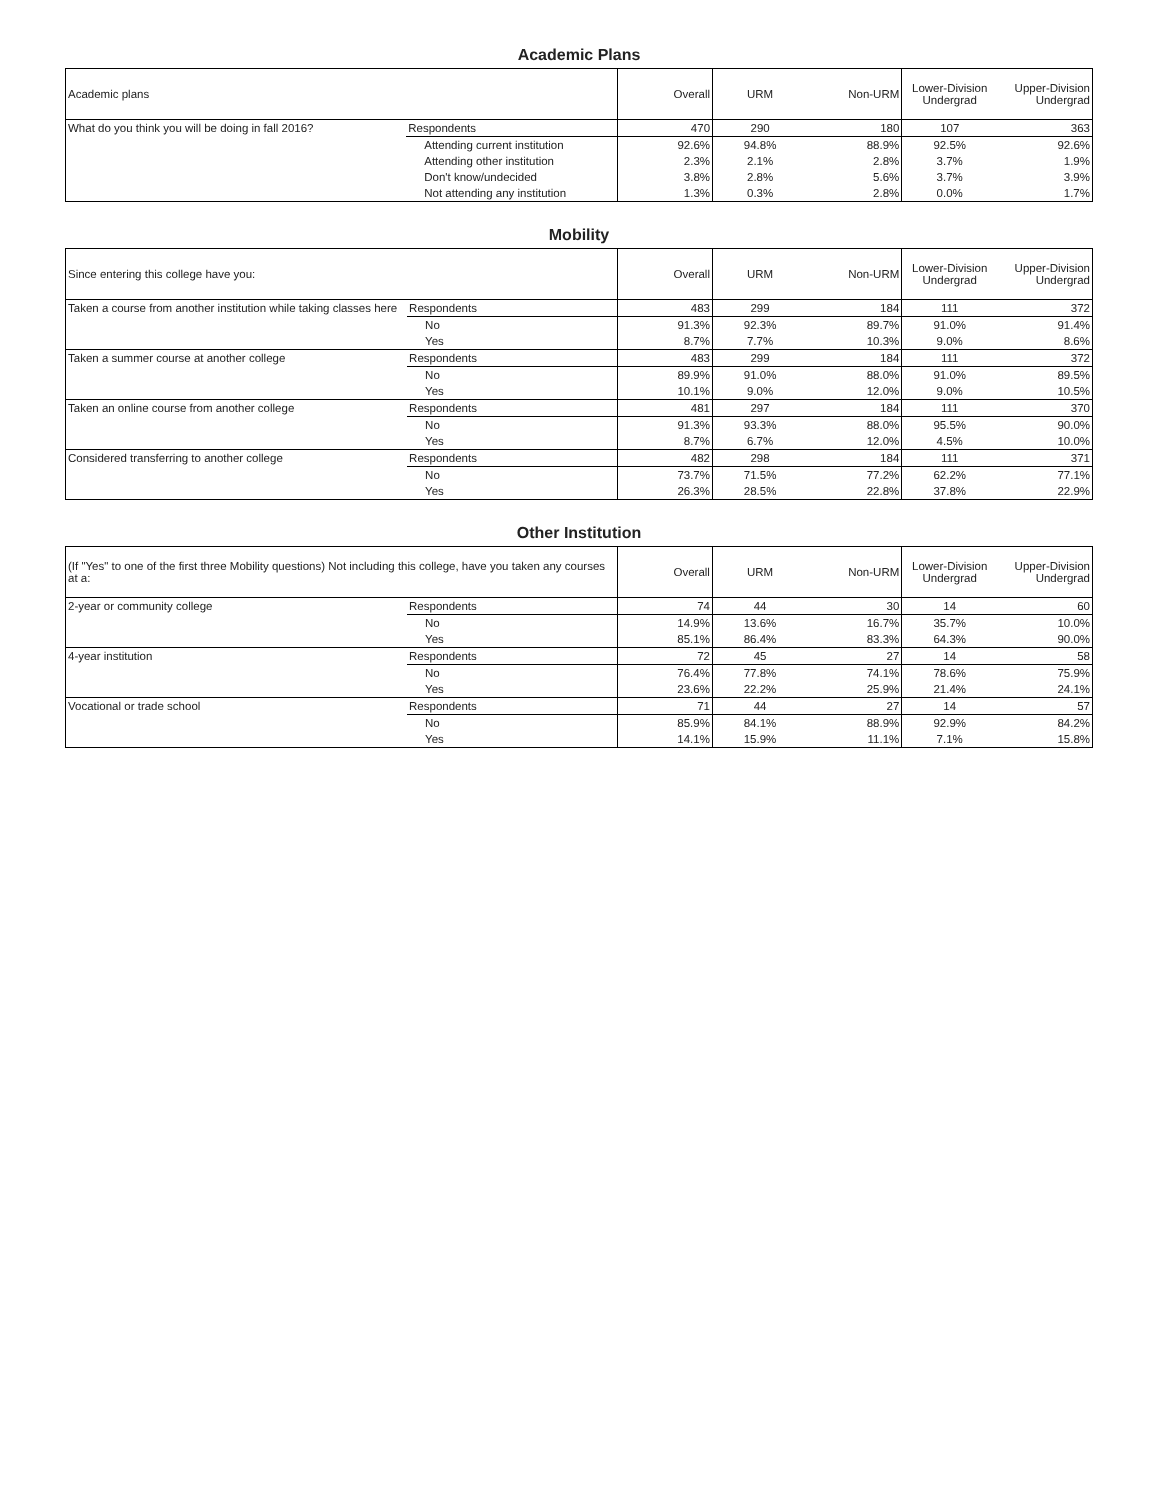Academic Plans
| Academic plans | | Overall | URM | Non-URM | Lower-Division Undergrad | Upper-Division Undergrad |
| --- | --- | --- | --- | --- | --- | --- |
| What do you think you will be doing in fall 2016? | Respondents | 470 | 290 | 180 | 107 | 363 |
| | Attending current institution | 92.6% | 94.8% | 88.9% | 92.5% | 92.6% |
| | Attending other institution | 2.3% | 2.1% | 2.8% | 3.7% | 1.9% |
| | Don't know/undecided | 3.8% | 2.8% | 5.6% | 3.7% | 3.9% |
| | Not attending any institution | 1.3% | 0.3% | 2.8% | 0.0% | 1.7% |
Mobility
| Since entering this college have you: | | Overall | URM | Non-URM | Lower-Division Undergrad | Upper-Division Undergrad |
| --- | --- | --- | --- | --- | --- | --- |
| Taken a course from another institution while taking classes here | Respondents | 483 | 299 | 184 | 111 | 372 |
| | No | 91.3% | 92.3% | 89.7% | 91.0% | 91.4% |
| | Yes | 8.7% | 7.7% | 10.3% | 9.0% | 8.6% |
| Taken a summer course at another college | Respondents | 483 | 299 | 184 | 111 | 372 |
| | No | 89.9% | 91.0% | 88.0% | 91.0% | 89.5% |
| | Yes | 10.1% | 9.0% | 12.0% | 9.0% | 10.5% |
| Taken an online course from another college | Respondents | 481 | 297 | 184 | 111 | 370 |
| | No | 91.3% | 93.3% | 88.0% | 95.5% | 90.0% |
| | Yes | 8.7% | 6.7% | 12.0% | 4.5% | 10.0% |
| Considered transferring to another college | Respondents | 482 | 298 | 184 | 111 | 371 |
| | No | 73.7% | 71.5% | 77.2% | 62.2% | 77.1% |
| | Yes | 26.3% | 28.5% | 22.8% | 37.8% | 22.9% |
Other Institution
| (If "Yes" to one of the first three Mobility questions) Not including this college, have you taken any courses at a: | | Overall | URM | Non-URM | Lower-Division Undergrad | Upper-Division Undergrad |
| --- | --- | --- | --- | --- | --- | --- |
| 2-year or community college | Respondents | 74 | 44 | 30 | 14 | 60 |
| | No | 14.9% | 13.6% | 16.7% | 35.7% | 10.0% |
| | Yes | 85.1% | 86.4% | 83.3% | 64.3% | 90.0% |
| 4-year institution | Respondents | 72 | 45 | 27 | 14 | 58 |
| | No | 76.4% | 77.8% | 74.1% | 78.6% | 75.9% |
| | Yes | 23.6% | 22.2% | 25.9% | 21.4% | 24.1% |
| Vocational or trade school | Respondents | 71 | 44 | 27 | 14 | 57 |
| | No | 85.9% | 84.1% | 88.9% | 92.9% | 84.2% |
| | Yes | 14.1% | 15.9% | 11.1% | 7.1% | 15.8% |